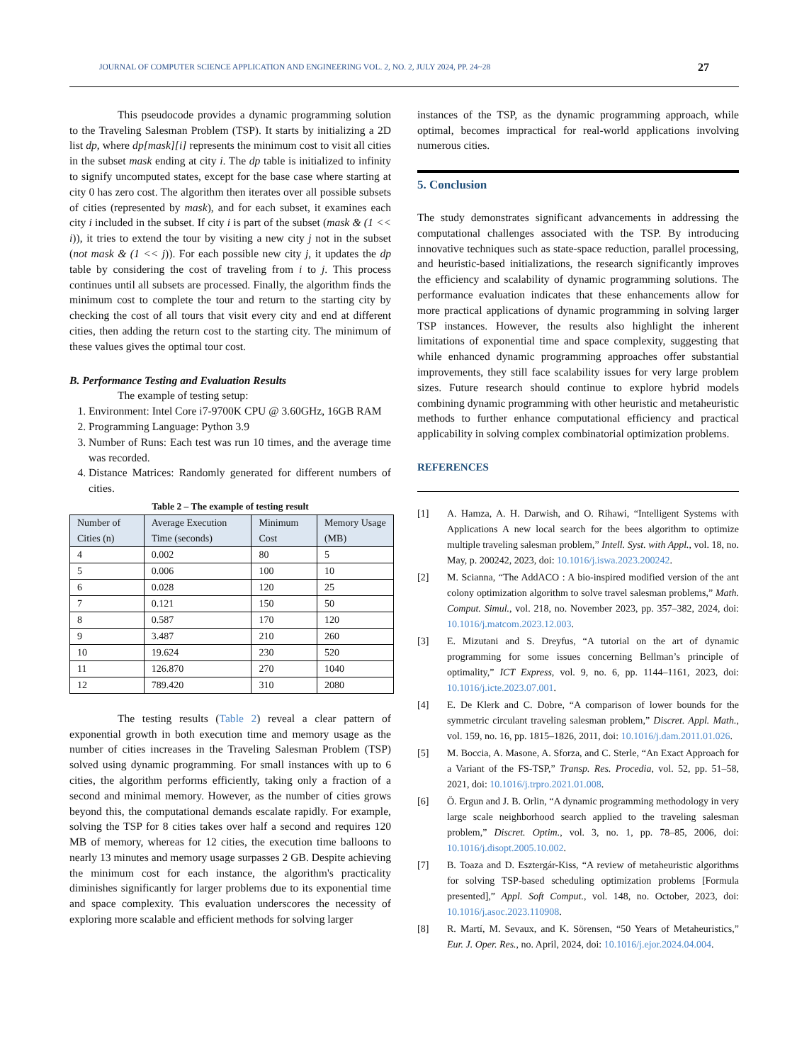JOURNAL OF COMPUTER SCIENCE APPLICATION AND ENGINEERING VOL. 2, NO. 2, JULY 2024, PP. 24~28 27
This pseudocode provides a dynamic programming solution to the Traveling Salesman Problem (TSP). It starts by initializing a 2D list dp, where dp[mask][i] represents the minimum cost to visit all cities in the subset mask ending at city i. The dp table is initialized to infinity to signify uncomputed states, except for the base case where starting at city 0 has zero cost. The algorithm then iterates over all possible subsets of cities (represented by mask), and for each subset, it examines each city i included in the subset. If city i is part of the subset (mask & (1 << i)), it tries to extend the tour by visiting a new city j not in the subset (not mask & (1 << j)). For each possible new city j, it updates the dp table by considering the cost of traveling from i to j. This process continues until all subsets are processed. Finally, the algorithm finds the minimum cost to complete the tour and return to the starting city by checking the cost of all tours that visit every city and end at different cities, then adding the return cost to the starting city. The minimum of these values gives the optimal tour cost.
B. Performance Testing and Evaluation Results
The example of testing setup:
1. Environment: Intel Core i7-9700K CPU @ 3.60GHz, 16GB RAM
2. Programming Language: Python 3.9
3. Number of Runs: Each test was run 10 times, and the average time was recorded.
4. Distance Matrices: Randomly generated for different numbers of cities.
Table 2 – The example of testing result
| Number of Cities (n) | Average Execution Time (seconds) | Minimum Cost | Memory Usage (MB) |
| --- | --- | --- | --- |
| 4 | 0.002 | 80 | 5 |
| 5 | 0.006 | 100 | 10 |
| 6 | 0.028 | 120 | 25 |
| 7 | 0.121 | 150 | 50 |
| 8 | 0.587 | 170 | 120 |
| 9 | 3.487 | 210 | 260 |
| 10 | 19.624 | 230 | 520 |
| 11 | 126.870 | 270 | 1040 |
| 12 | 789.420 | 310 | 2080 |
The testing results (Table 2) reveal a clear pattern of exponential growth in both execution time and memory usage as the number of cities increases in the Traveling Salesman Problem (TSP) solved using dynamic programming. For small instances with up to 6 cities, the algorithm performs efficiently, taking only a fraction of a second and minimal memory. However, as the number of cities grows beyond this, the computational demands escalate rapidly. For example, solving the TSP for 8 cities takes over half a second and requires 120 MB of memory, whereas for 12 cities, the execution time balloons to nearly 13 minutes and memory usage surpasses 2 GB. Despite achieving the minimum cost for each instance, the algorithm's practicality diminishes significantly for larger problems due to its exponential time and space complexity. This evaluation underscores the necessity of exploring more scalable and efficient methods for solving larger
instances of the TSP, as the dynamic programming approach, while optimal, becomes impractical for real-world applications involving numerous cities.
5. Conclusion
The study demonstrates significant advancements in addressing the computational challenges associated with the TSP. By introducing innovative techniques such as state-space reduction, parallel processing, and heuristic-based initializations, the research significantly improves the efficiency and scalability of dynamic programming solutions. The performance evaluation indicates that these enhancements allow for more practical applications of dynamic programming in solving larger TSP instances. However, the results also highlight the inherent limitations of exponential time and space complexity, suggesting that while enhanced dynamic programming approaches offer substantial improvements, they still face scalability issues for very large problem sizes. Future research should continue to explore hybrid models combining dynamic programming with other heuristic and metaheuristic methods to further enhance computational efficiency and practical applicability in solving complex combinatorial optimization problems.
REFERENCES
[1] A. Hamza, A. H. Darwish, and O. Rihawi, “Intelligent Systems with Applications A new local search for the bees algorithm to optimize multiple traveling salesman problem,” Intell. Syst. with Appl., vol. 18, no. May, p. 200242, 2023, doi: 10.1016/j.iswa.2023.200242.
[2] M. Scianna, “The AddACO : A bio-inspired modified version of the ant colony optimization algorithm to solve travel salesman problems,” Math. Comput. Simul., vol. 218, no. November 2023, pp. 357–382, 2024, doi: 10.1016/j.matcom.2023.12.003.
[3] E. Mizutani and S. Dreyfus, “A tutorial on the art of dynamic programming for some issues concerning Bellman’s principle of optimality,” ICT Express, vol. 9, no. 6, pp. 1144–1161, 2023, doi: 10.1016/j.icte.2023.07.001.
[4] E. De Klerk and C. Dobre, “A comparison of lower bounds for the symmetric circulant traveling salesman problem,” Discret. Appl. Math., vol. 159, no. 16, pp. 1815–1826, 2011, doi: 10.1016/j.dam.2011.01.026.
[5] M. Boccia, A. Masone, A. Sforza, and C. Sterle, “An Exact Approach for a Variant of the FS-TSP,” Transp. Res. Procedia, vol. 52, pp. 51–58, 2021, doi: 10.1016/j.trpro.2021.01.008.
[6] Ö. Ergun and J. B. Orlin, “A dynamic programming methodology in very large scale neighborhood search applied to the traveling salesman problem,” Discret. Optim., vol. 3, no. 1, pp. 78–85, 2006, doi: 10.1016/j.disopt.2005.10.002.
[7] B. Toaza and D. Esztergár-Kiss, “A review of metaheuristic algorithms for solving TSP-based scheduling optimization problems [Formula presented],” Appl. Soft Comput., vol. 148, no. October, 2023, doi: 10.1016/j.asoc.2023.110908.
[8] R. Martí, M. Sevaux, and K. Sörensen, “50 Years of Metaheuristics,” Eur. J. Oper. Res., no. April, 2024, doi: 10.1016/j.ejor.2024.04.004.